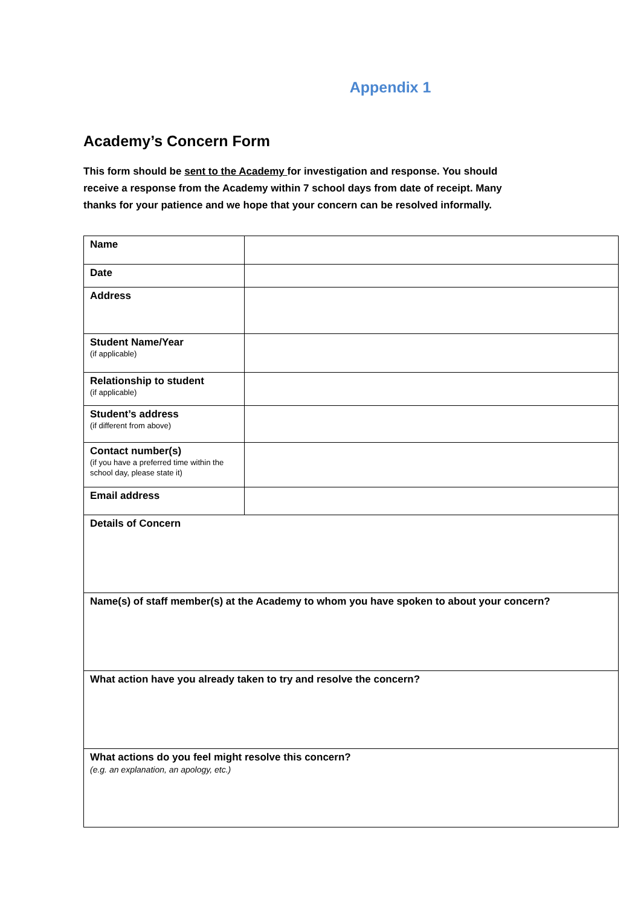Appendix 1
Academy’s Concern Form
This form should be sent to the Academy for investigation and response. You should receive a response from the Academy within 7 school days from date of receipt. Many thanks for your patience and we hope that your concern can be resolved informally.
| Name | |
| Date | |
| Address | |
| Student Name/Year (if applicable) | |
| Relationship to student (if applicable) | |
| Student’s address (if different from above) | |
| Contact number(s) (if you have a preferred time within the school day, please state it) | |
| Email address | |
| Details of Concern | |
| Name(s) of staff member(s) at the Academy to whom you have spoken to about your concern? | |
| What action have you already taken to try and resolve the concern? | |
| What actions do you feel might resolve this concern? (e.g. an explanation, an apology, etc.) | |